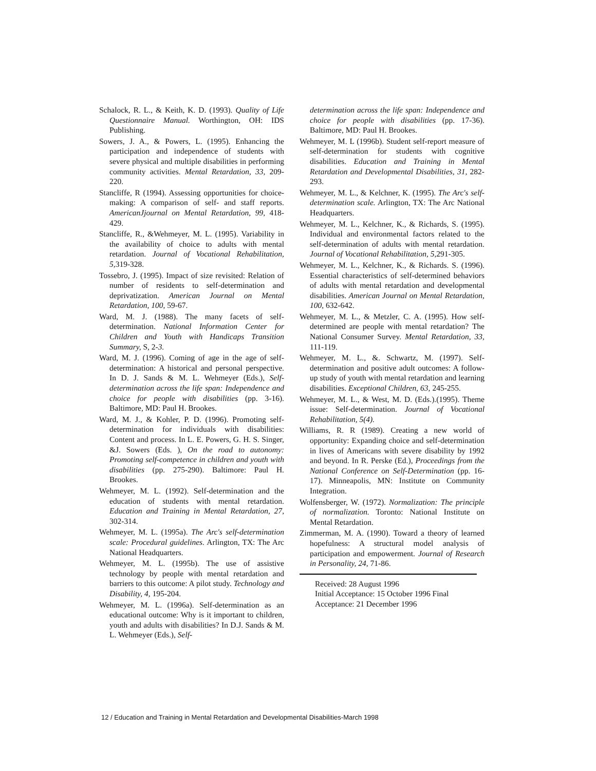Schalock, R. L., & Keith, K. D. (1993). Quality of Life Questionnaire Manual. Worthington, OH: IDS Publishing.
Sowers, J. A., & Powers, L. (1995). Enhancing the participation and independence of students with severe physical and multiple disabilities in performing community activities. Mental Retardation, 33, 209-220.
Stancliffe, R (1994). Assessing opportunities for choice-making: A comparison of self- and staff reports. AmericanJjournal on Mental Retardation, 99, 418-429.
Stancliffe, R., &Wehmeyer, M. L. (1995). Variability in the availability of choice to adults with mental retardation. Journal of Vocational Rehabilitation, 5, 319-328.
Tossebro, J. (1995). Impact of size revisited: Relation of number of residents to self-determination and deprivatization. American Journal on Mental Retardation, 100, 59-67.
Ward, M. J. (1988). The many facets of self-determination. National Information Center for Children and Youth with Handicaps Transition Summary, S, 2-3.
Ward, M. J. (1996). Coming of age in the age of self-determination: A historical and personal perspective. In D. J. Sands & M. L. Wehmeyer (Eds.), Self-determination across the life span: Independence and choice for people with disabilities (pp. 3-16). Baltimore, MD: Paul H. Brookes.
Ward, M. J., & Kohler, P. D. (1996). Promoting self-determination for individuals with disabilities: Content and process. In L. E. Powers, G. H. S. Singer, &J. Sowers (Eds. ), On the road to autonomy: Promoting self-competence in children and youth with disabilities (pp. 275-290). Baltimore: Paul H. Brookes.
Wehmeyer, M. L. (1992). Self-determination and the education of students with mental retardation. Education and Training in Mental Retardation, 27, 302-314.
Wehmeyer, M. L. (1995a). The Arc's self-determination scale: Procedural guidelines. Arlington, TX: The Arc National Headquarters.
Wehmeyer, M. L. (1995b). The use of assistive technology by people with mental retardation and barriers to this outcome: A pilot study. Technology and Disability, 4, 195-204.
Wehmeyer, M. L. (1996a). Self-determination as an educational outcome: Why is it important to children, youth and adults with disabilities? In D.J. Sands & M. L. Wehmeyer (Eds.), Self-
determination across the life span: Independence and choice for people with disabilities (pp. 17-36). Baltimore, MD: Paul H. Brookes.
Wehmeyer, M. L (1996b). Student self-report measure of self-determination for students with cognitive disabilities. Education and Training in Mental Retardation and Developmental Disabilities, 31, 282-293.
Wehmeyer, M. L., & Kelchner, K. (1995). The Arc's self-determination scale. Arlington, TX: The Arc National Headquarters.
Wehmeyer, M. L., Kelchner, K., & Richards, S. (1995). Individual and environmental factors related to the self-determination of adults with mental retardation. Journal of Vocational Rehabilitation, 5,291-305.
Wehmeyer, M. L., Kelchner, K., & Richards. S. (1996). Essential characteristics of self-determined behaviors of adults with mental retardation and developmental disabilities. American Journal on Mental Retardation, 100, 632-642.
Wehmeyer, M. L., & Metzler, C. A. (1995). How self-determined are people with mental retardation? The National Consumer Survey. Mental Retardation, 33, 111-119.
Wehmeyer, M. L., &. Schwartz, M. (1997). Self-determination and positive adult outcomes: A follow-up study of youth with mental retardation and learning disabilities. Exceptional Children, 63, 245-255.
Wehmeyer, M. L., & West, M. D. (Eds.).(1995). Theme issue: Self-determination. Journal of Vocational Rehabilitation, 5(4).
Williams, R. R (1989). Creating a new world of opportunity: Expanding choice and self-determination in lives of Americans with severe disability by 1992 and beyond. In R. Perske (Ed.), Proceedings from the National Conference on Self-Determination (pp. 16-17). Minneapolis, MN: Institute on Community Integration.
Wolfensberger, W. (1972). Normalization: The principle of normalization. Toronto: National Institute on Mental Retardation.
Zimmerman, M. A. (1990). Toward a theory of learned hopefulness: A structural model analysis of participation and empowerment. Journal of Research in Personality, 24, 71-86.
Received: 28 August 1996
Initial Acceptance: 15 October 1996 Final Acceptance: 21 December 1996
12 / Education and Training in Mental Retardation and Developmental Disabilities-March 1998